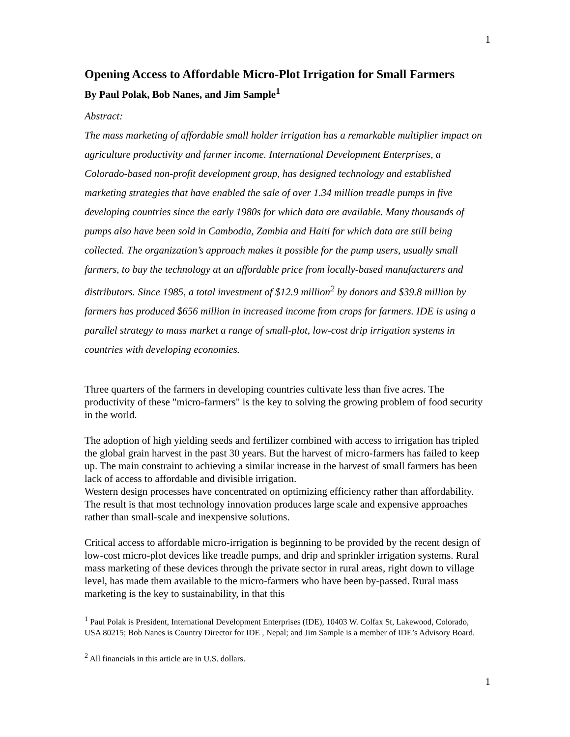1
Opening Access to Affordable Micro-Plot Irrigation for Small Farmers
By Paul Polak, Bob Nanes, and Jim Sample<sup>1</sup>
Abstract:
The mass marketing of affordable small holder irrigation has a remarkable multiplier impact on agriculture productivity and farmer income. International Development Enterprises, a Colorado-based non-profit development group, has designed technology and established marketing strategies that have enabled the sale of over 1.34 million treadle pumps in five developing countries since the early 1980s for which data are available. Many thousands of pumps also have been sold in Cambodia, Zambia and Haiti for which data are still being collected. The organization’s approach makes it possible for the pump users, usually small farmers, to buy the technology at an affordable price from locally-based manufacturers and distributors. Since 1985, a total investment of $12.9 million<sup>2</sup> by donors and $39.8 million by farmers has produced $656 million in increased income from crops for farmers. IDE is using a parallel strategy to mass market a range of small-plot, low-cost drip irrigation systems in countries with developing economies.
Three quarters of the farmers in developing countries cultivate less than five acres. The productivity of these "micro-farmers" is the key to solving the growing problem of food security in the world.
The adoption of high yielding seeds and fertilizer combined with access to irrigation has tripled the global grain harvest in the past 30 years. But the harvest of micro-farmers has failed to keep up. The main constraint to achieving a similar increase in the harvest of small farmers has been lack of access to affordable and divisible irrigation.
Western design processes have concentrated on optimizing efficiency rather than affordability. The result is that most technology innovation produces large scale and expensive approaches rather than small-scale and inexpensive solutions.
Critical access to affordable micro-irrigation is beginning to be provided by the recent design of low-cost micro-plot devices like treadle pumps, and drip and sprinkler irrigation systems. Rural mass marketing of these devices through the private sector in rural areas, right down to village level, has made them available to the micro-farmers who have been by-passed. Rural mass marketing is the key to sustainability, in that this
<sup>1</sup> Paul Polak is President, International Development Enterprises (IDE), 10403 W. Colfax St, Lakewood, Colorado, USA 80215; Bob Nanes is Country Director for IDE , Nepal; and Jim Sample is a member of IDE’s Advisory Board.
<sup>2</sup> All financials in this article are in U.S. dollars.
1